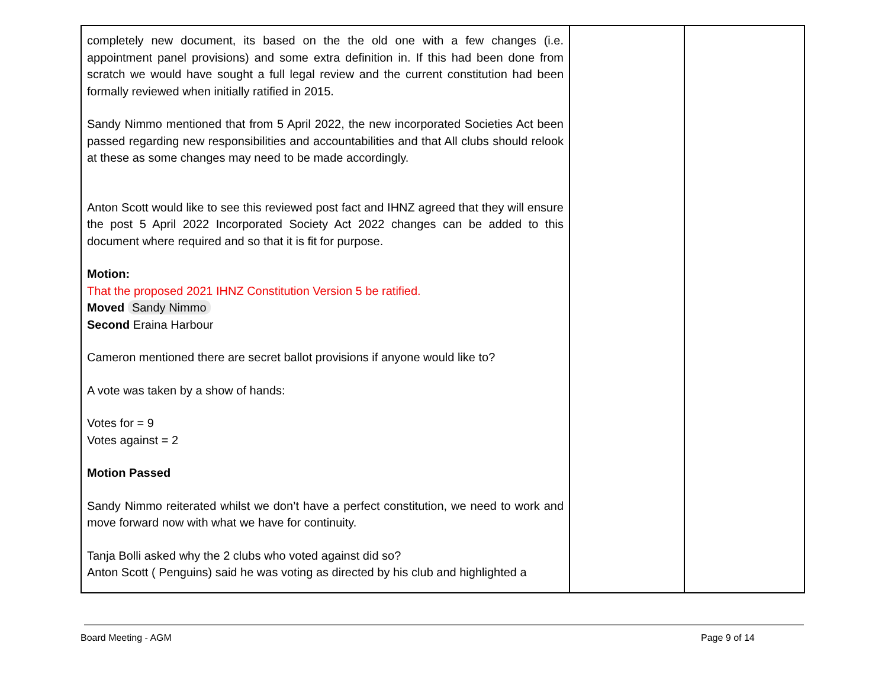| completely new document, its based on the the old one with a few changes (i.e. appointment panel provisions) and some extra definition in. If this had been done from scratch we would have sought a full legal review and the current constitution had been formally reviewed when initially ratified in 2015. Sandy Nimmo mentioned that from 5 April 2022, the new incorporated Societies Act been passed regarding new responsibilities and accountabilities and that All clubs should relook at these as some changes may need to be made accordingly. Anton Scott would like to see this reviewed post fact and IHNZ agreed that they will ensure the post 5 April 2022 Incorporated Society Act 2022 changes can be added to this document where required and so that it is fit for purpose. Motion: That the proposed 2021 IHNZ Constitution Version 5 be ratified. Moved Sandy Nimmo Second Eraina Harbour Cameron mentioned there are secret ballot provisions if anyone would like to? A vote was taken by a show of hands: Votes for = 9 Votes against = 2 Motion Passed Sandy Nimmo reiterated whilst we don’t have a perfect constitution, we need to work and move forward now with what we have for continuity. Tanja Bolli asked why the 2 clubs who voted against did so? Anton Scott ( Penguins) said he was voting as directed by his club and highlighted a | | |
Board Meeting - AGM Page 9 of 14